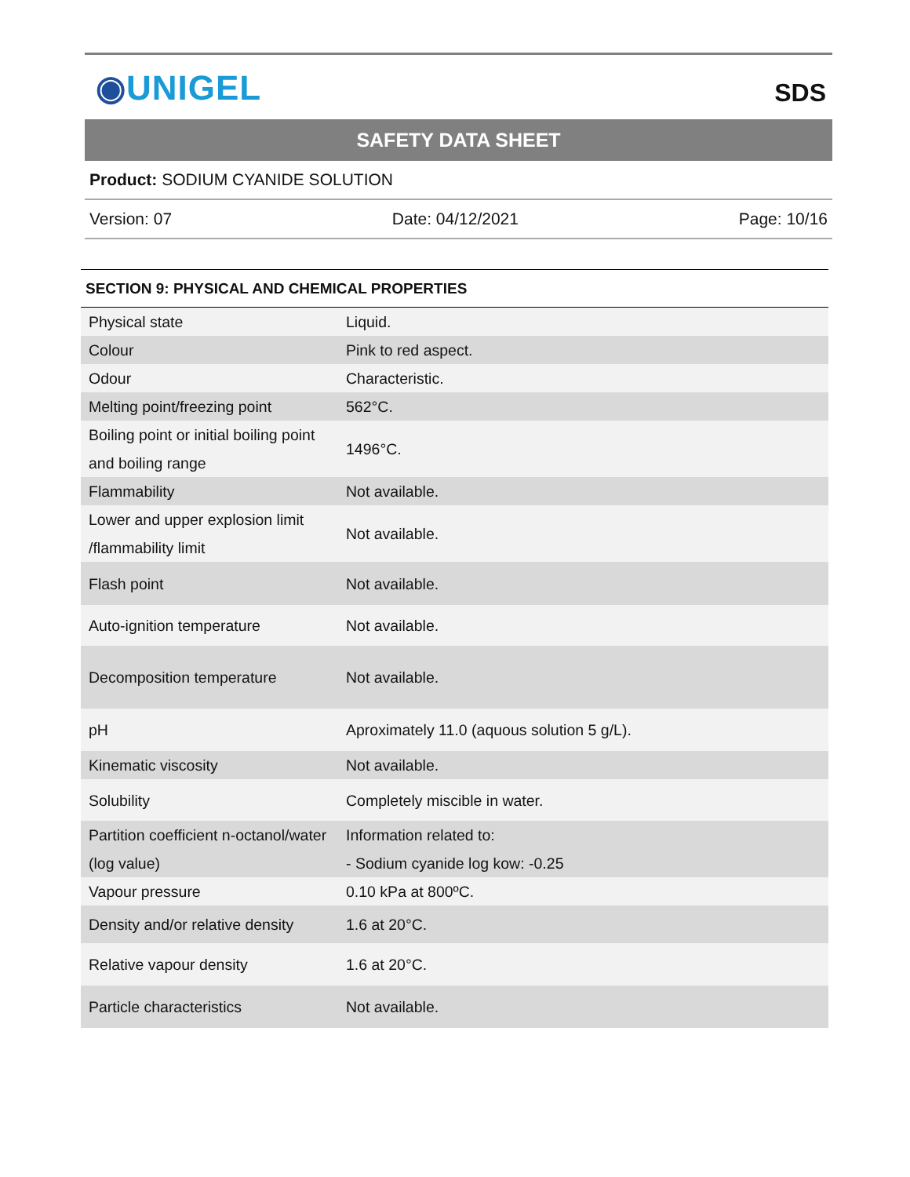◉UNIGEL
SDS
SAFETY DATA SHEET
Product: SODIUM CYANIDE SOLUTION
Version: 07 Date: 04/12/2021 Page: 10/16
SECTION 9: PHYSICAL AND CHEMICAL PROPERTIES
| Physical state | Liquid. |
| Colour | Pink to red aspect. |
| Odour | Characteristic. |
| Melting point/freezing point | 562°C. |
| Boiling point or initial boiling point and boiling range | 1496°C. |
| Flammability | Not available. |
| Lower and upper explosion limit /flammability limit | Not available. |
| Flash point | Not available. |
| Auto-ignition temperature | Not available. |
| Decomposition temperature | Not available. |
| pH | Aproximately 11.0 (aquous solution 5 g/L). |
| Kinematic viscosity | Not available. |
| Solubility | Completely miscible in water. |
| Partition coefficient n-octanol/water (log value) | Information related to: - Sodium cyanide log kow: -0.25 |
| Vapour pressure | 0.10 kPa at 800ºC. |
| Density and/or relative density | 1.6 at 20°C. |
| Relative vapour density | 1.6 at 20°C. |
| Particle characteristics | Not available. |